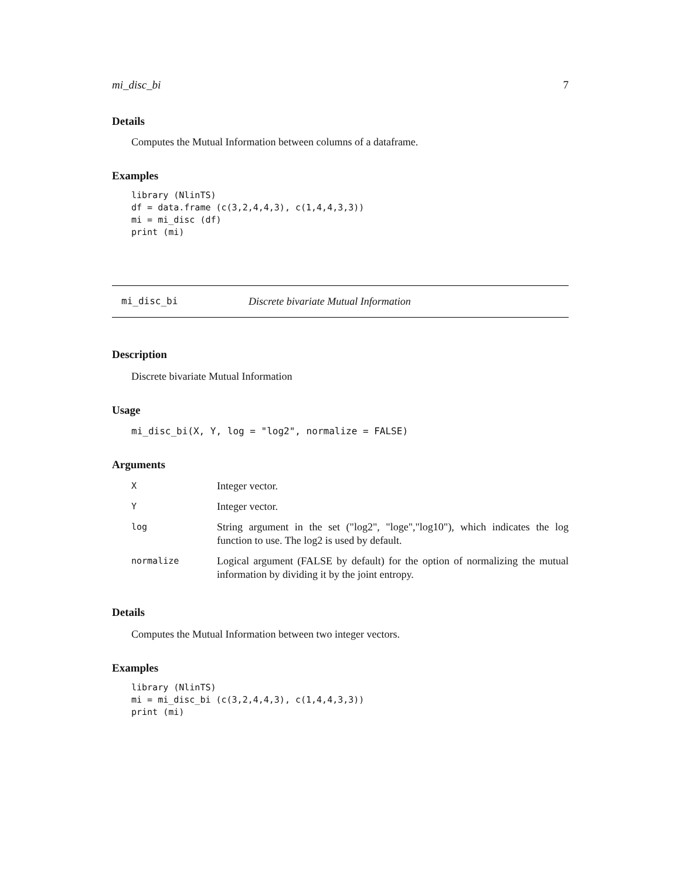mi_disc_bi 7
Details
Computes the Mutual Information between columns of a dataframe.
Examples
library (NlinTS)
df = data.frame (c(3,2,4,4,3), c(1,4,4,3,3))
mi = mi_disc (df)
print (mi)
mi_disc_bi Discrete bivariate Mutual Information
Description
Discrete bivariate Mutual Information
Usage
mi_disc_bi(X, Y, log = "log2", normalize = FALSE)
Arguments
| X | Integer vector. |
| Y | Integer vector. |
| log | String argument in the set ("log2", "loge","log10"), which indicates the log function to use. The log2 is used by default. |
| normalize | Logical argument (FALSE by default) for the option of normalizing the mutual information by dividing it by the joint entropy. |
Details
Computes the Mutual Information between two integer vectors.
Examples
library (NlinTS)
mi = mi_disc_bi (c(3,2,4,4,3), c(1,4,4,3,3))
print (mi)